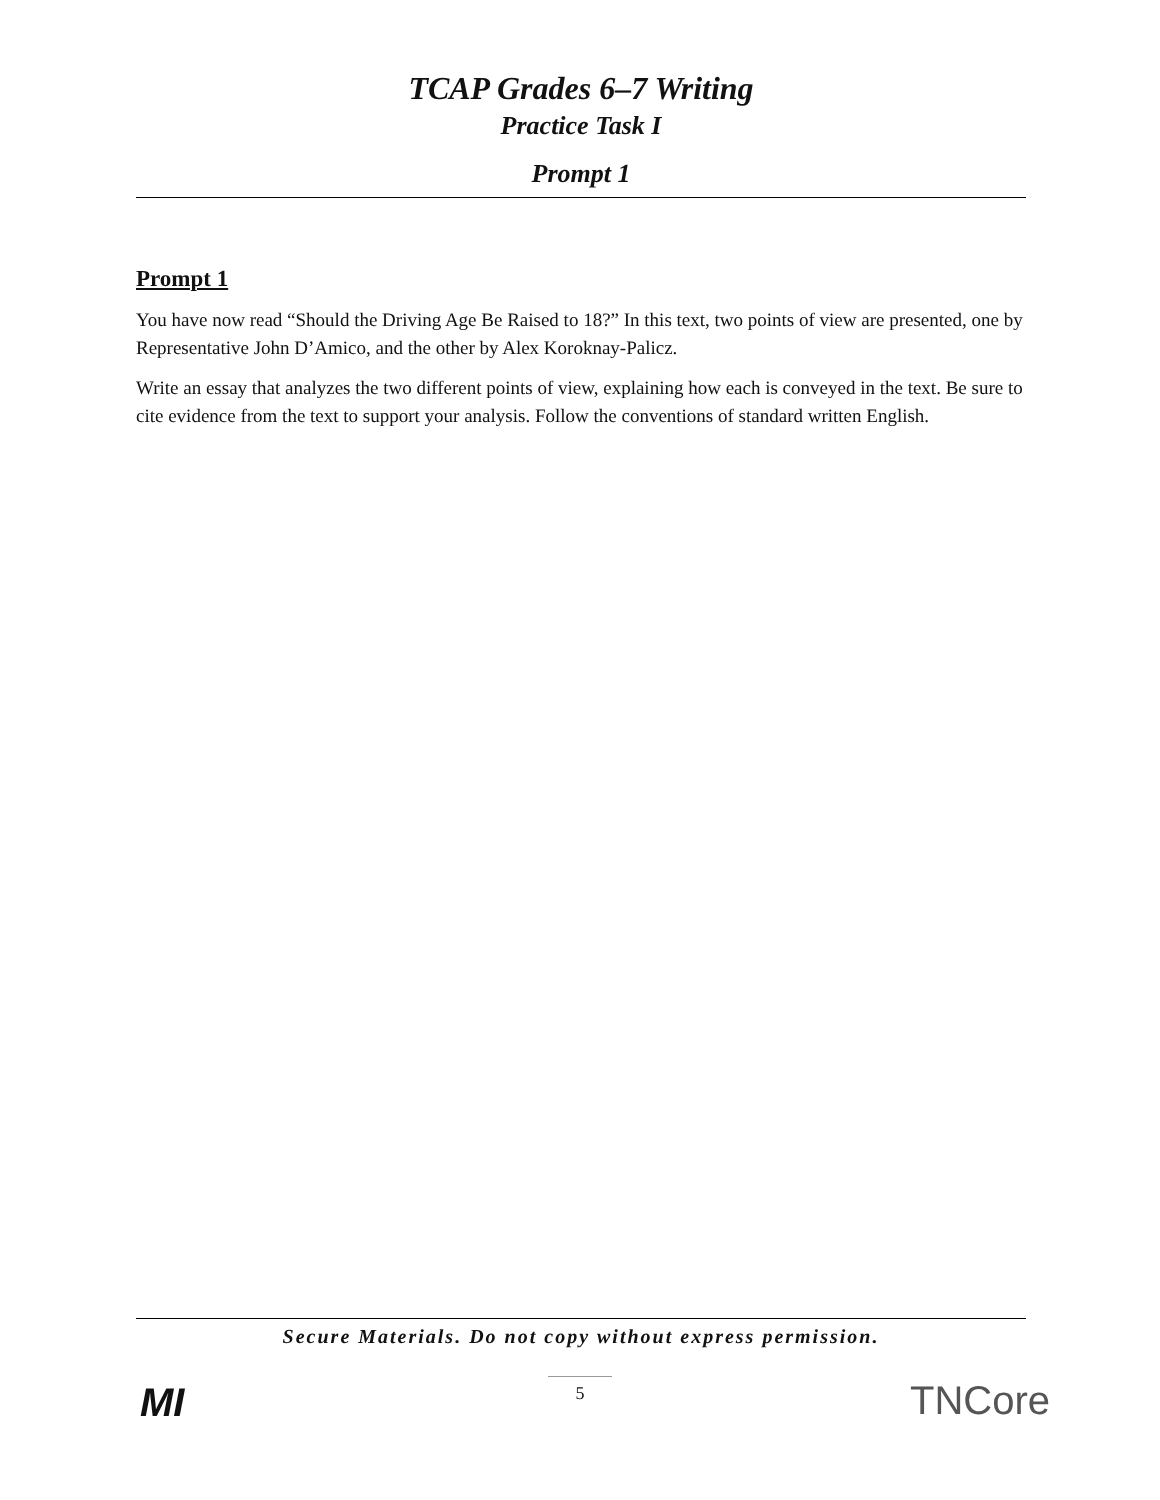TCAP Grades 6–7 Writing
Practice Task I
Prompt 1
Prompt 1
You have now read “Should the Driving Age Be Raised to 18?” In this text, two points of view are presented, one by Representative John D’Amico, and the other by Alex Koroknay-Palicz.
Write an essay that analyzes the two different points of view, explaining how each is conveyed in the text. Be sure to cite evidence from the text to support your analysis. Follow the conventions of standard written English.
Secure Materials. Do not copy without express permission.
5
MI TNCore